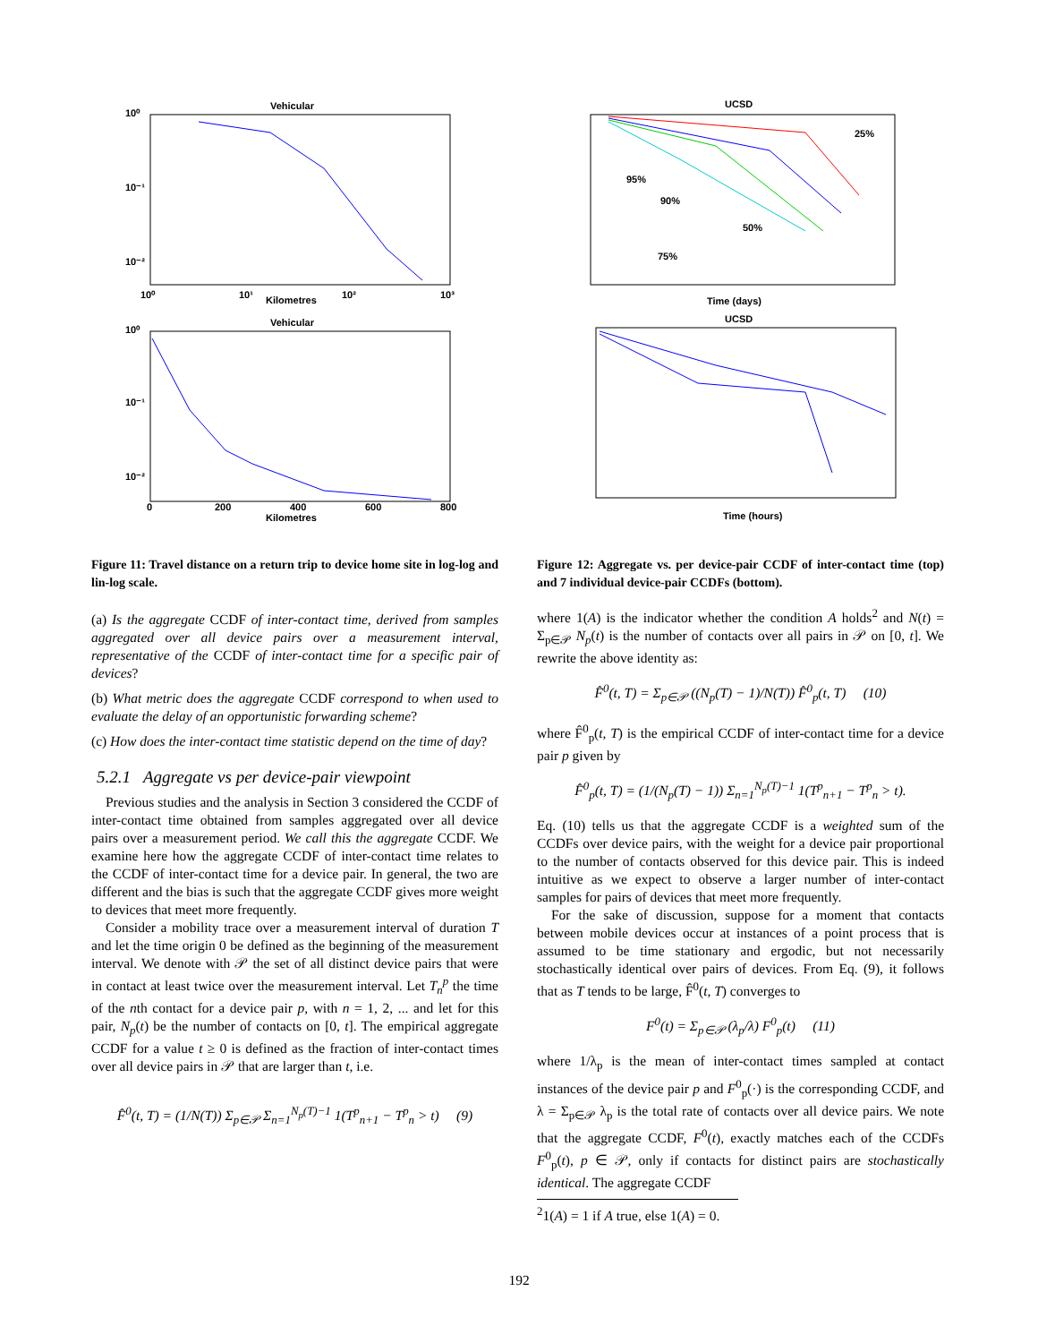Vehicular
10⁰
10⁻¹
10⁻²
10⁰
10¹
10²
10³
Kilometres
Vehicular
10⁰
10⁻¹
10⁻²
0
200
400
600
800
Kilometres
Figure 11: Travel distance on a return trip to device home site in log-log and lin-log scale.
UCSD
25%
95%
90%
50%
75%
Time (days)
UCSD
Time (hours)
Figure 12: Aggregate vs. per device-pair CCDF of inter-contact time (top) and 7 individual device-pair CCDFs (bottom).
(a) Is the aggregate CCDF of inter-contact time, derived from samples aggregated over all device pairs over a measurement interval, representative of the CCDF of inter-contact time for a specific pair of devices?
(b) What metric does the aggregate CCDF correspond to when used to evaluate the delay of an opportunistic forwarding scheme?
(c) How does the inter-contact time statistic depend on the time of day?
5.2.1 Aggregate vs per device-pair viewpoint
Previous studies and the analysis in Section 3 considered the CCDF of inter-contact time obtained from samples aggregated over all device pairs over a measurement period. We call this the aggregate CCDF. We examine here how the aggregate CCDF of inter-contact time relates to the CCDF of inter-contact time for a device pair. In general, the two are different and the bias is such that the aggregate CCDF gives more weight to devices that meet more frequently.
Consider a mobility trace over a measurement interval of duration T and let the time origin 0 be defined as the beginning of the measurement interval. We denote with 𝒫 the set of all distinct device pairs that were in contact at least twice over the measurement interval. Let T<sub>n</sub><sup>p</sup> the time of the nth contact for a device pair p, with n = 1, 2, ... and let for this pair, N<sub>p</sub>(t) be the number of contacts on [0, t]. The empirical aggregate CCDF for a value t ≥ 0 is defined as the fraction of inter-contact times over all device pairs in 𝒫 that are larger than t, i.e.
F̂<sup>0</sup>(t, T) = (1/N(T)) Σ<sub>p∈𝒫</sub> Σ<sub>n=1</sub><sup>N<sub>p</sub>(T)−1</sup> 1(T<sup>p</sup><sub>n+1</sub> − T<sup>p</sup><sub>n</sub> > t) (9)
where 1(A) is the indicator whether the condition A holds<sup>2</sup> and N(t) = Σ<sub>p∈𝒫</sub> N<sub>p</sub>(t) is the number of contacts over all pairs in 𝒫 on [0, t]. We rewrite the above identity as:
F̂<sup>0</sup>(t, T) = Σ<sub>p∈𝒫</sub> ((N<sub>p</sub>(T) − 1)/N(T)) F̂<sup>0</sup><sub>p</sub>(t, T) (10)
where F̂<sup>0</sup><sub>p</sub>(t, T) is the empirical CCDF of inter-contact time for a device pair p given by
F̂<sup>0</sup><sub>p</sub>(t, T) = (1/(N<sub>p</sub>(T) − 1)) Σ<sub>n=1</sub><sup>N<sub>p</sub>(T)−1</sup> 1(T<sup>p</sup><sub>n+1</sub> − T<sup>p</sup><sub>n</sub> > t).
Eq. (10) tells us that the aggregate CCDF is a weighted sum of the CCDFs over device pairs, with the weight for a device pair proportional to the number of contacts observed for this device pair. This is indeed intuitive as we expect to observe a larger number of inter-contact samples for pairs of devices that meet more frequently.
For the sake of discussion, suppose for a moment that contacts between mobile devices occur at instances of a point process that is assumed to be time stationary and ergodic, but not necessarily stochastically identical over pairs of devices. From Eq. (9), it follows that as T tends to be large, F̂<sup>0</sup>(t, T) converges to
F<sup>0</sup>(t) = Σ<sub>p∈𝒫</sub> (λ<sub>p</sub>/λ) F<sup>0</sup><sub>p</sub>(t) (11)
where 1/λ<sub>p</sub> is the mean of inter-contact times sampled at contact instances of the device pair p and F<sup>0</sup><sub>p</sub>(·) is the corresponding CCDF, and λ = Σ<sub>p∈𝒫</sub> λ<sub>p</sub> is the total rate of contacts over all device pairs. We note that the aggregate CCDF, F<sup>0</sup>(t), exactly matches each of the CCDFs F<sup>0</sup><sub>p</sub>(t), p ∈ 𝒫, only if contacts for distinct pairs are stochastically identical. The aggregate CCDF
<sup>2</sup> 1(A) = 1 if A true, else 1(A) = 0.
192